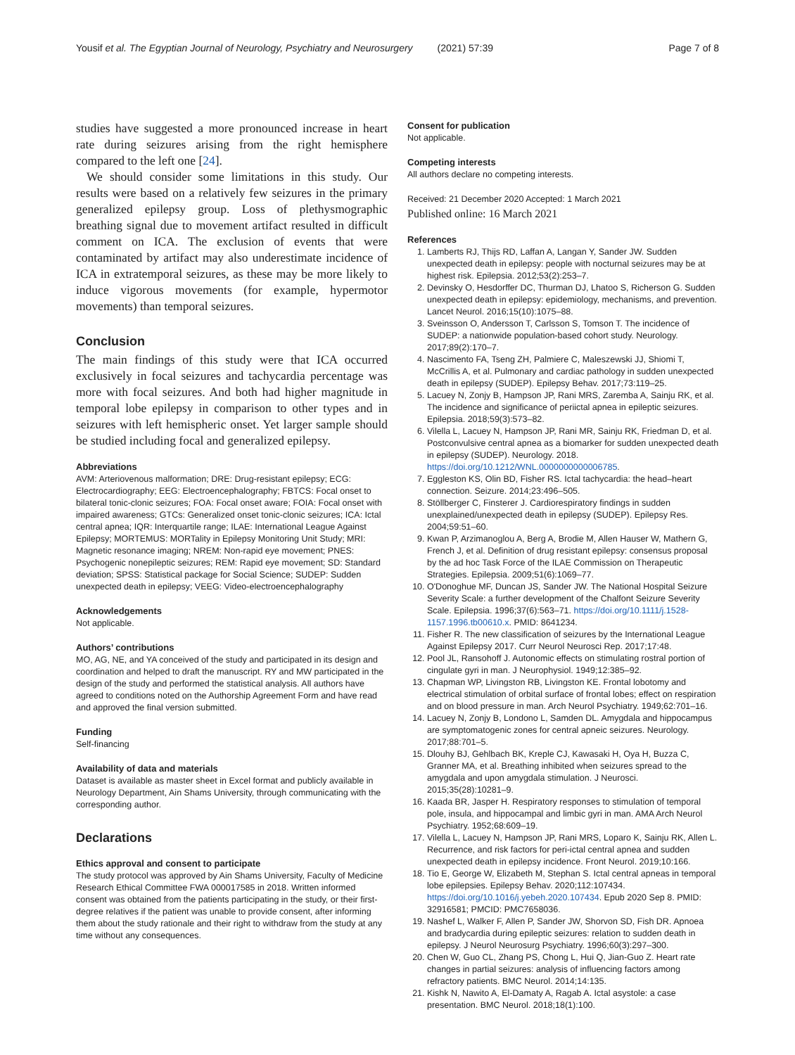Yousif et al. The Egyptian Journal of Neurology, Psychiatry and Neurosurgery (2021) 57:39 Page 7 of 8
studies have suggested a more pronounced increase in heart rate during seizures arising from the right hemisphere compared to the left one [24].
We should consider some limitations in this study. Our results were based on a relatively few seizures in the primary generalized epilepsy group. Loss of plethysmographic breathing signal due to movement artifact resulted in difficult comment on ICA. The exclusion of events that were contaminated by artifact may also underestimate incidence of ICA in extratemporal seizures, as these may be more likely to induce vigorous movements (for example, hypermotor movements) than temporal seizures.
Conclusion
The main findings of this study were that ICA occurred exclusively in focal seizures and tachycardia percentage was more with focal seizures. And both had higher magnitude in temporal lobe epilepsy in comparison to other types and in seizures with left hemispheric onset. Yet larger sample should be studied including focal and generalized epilepsy.
Abbreviations
AVM: Arteriovenous malformation; DRE: Drug-resistant epilepsy; ECG: Electrocardiography; EEG: Electroencephalography; FBTCS: Focal onset to bilateral tonic-clonic seizures; FOA: Focal onset aware; FOIA: Focal onset with impaired awareness; GTCs: Generalized onset tonic-clonic seizures; ICA: Ictal central apnea; IQR: Interquartile range; ILAE: International League Against Epilepsy; MORTEMUS: MORTality in Epilepsy Monitoring Unit Study; MRI: Magnetic resonance imaging; NREM: Non-rapid eye movement; PNES: Psychogenic nonepileptic seizures; REM: Rapid eye movement; SD: Standard deviation; SPSS: Statistical package for Social Science; SUDEP: Sudden unexpected death in epilepsy; VEEG: Video-electroencephalography
Acknowledgements
Not applicable.
Authors’ contributions
MO, AG, NE, and YA conceived of the study and participated in its design and coordination and helped to draft the manuscript. RY and MW participated in the design of the study and performed the statistical analysis. All authors have agreed to conditions noted on the Authorship Agreement Form and have read and approved the final version submitted.
Funding
Self-financing
Availability of data and materials
Dataset is available as master sheet in Excel format and publicly available in Neurology Department, Ain Shams University, through communicating with the corresponding author.
Declarations
Ethics approval and consent to participate
The study protocol was approved by Ain Shams University, Faculty of Medicine Research Ethical Committee FWA 000017585 in 2018. Written informed consent was obtained from the patients participating in the study, or their first-degree relatives if the patient was unable to provide consent, after informing them about the study rationale and their right to withdraw from the study at any time without any consequences.
Consent for publication
Not applicable.
Competing interests
All authors declare no competing interests.
Received: 21 December 2020 Accepted: 1 March 2021
Published online: 16 March 2021
References
1. Lamberts RJ, Thijs RD, Laffan A, Langan Y, Sander JW. Sudden unexpected death in epilepsy: people with nocturnal seizures may be at highest risk. Epilepsia. 2012;53(2):253–7.
2. Devinsky O, Hesdorffer DC, Thurman DJ, Lhatoo S, Richerson G. Sudden unexpected death in epilepsy: epidemiology, mechanisms, and prevention. Lancet Neurol. 2016;15(10):1075–88.
3. Sveinsson O, Andersson T, Carlsson S, Tomson T. The incidence of SUDEP: a nationwide population-based cohort study. Neurology. 2017;89(2):170–7.
4. Nascimento FA, Tseng ZH, Palmiere C, Maleszewski JJ, Shiomi T, McCrillis A, et al. Pulmonary and cardiac pathology in sudden unexpected death in epilepsy (SUDEP). Epilepsy Behav. 2017;73:119–25.
5. Lacuey N, Zonjy B, Hampson JP, Rani MRS, Zaremba A, Sainju RK, et al. The incidence and significance of periictal apnea in epileptic seizures. Epilepsia. 2018;59(3):573–82.
6. Vilella L, Lacuey N, Hampson JP, Rani MR, Sainju RK, Friedman D, et al. Postconvulsive central apnea as a biomarker for sudden unexpected death in epilepsy (SUDEP). Neurology. 2018. https://doi.org/10.1212/WNL.0000000000006785.
7. Eggleston KS, Olin BD, Fisher RS. Ictal tachycardia: the head–heart connection. Seizure. 2014;23:496–505.
8. Stöllberger C, Finsterer J. Cardiorespiratory findings in sudden unexplained/unexpected death in epilepsy (SUDEP). Epilepsy Res. 2004;59:51–60.
9. Kwan P, Arzimanoglou A, Berg A, Brodie M, Allen Hauser W, Mathern G, French J, et al. Definition of drug resistant epilepsy: consensus proposal by the ad hoc Task Force of the ILAE Commission on Therapeutic Strategies. Epilepsia. 2009;51(6):1069–77.
10. O'Donoghue MF, Duncan JS, Sander JW. The National Hospital Seizure Severity Scale: a further development of the Chalfont Seizure Severity Scale. Epilepsia. 1996;37(6):563–71. https://doi.org/10.1111/j.1528-1157.1996.tb00610.x. PMID: 8641234.
11. Fisher R. The new classification of seizures by the International League Against Epilepsy 2017. Curr Neurol Neurosci Rep. 2017;17:48.
12. Pool JL, Ransohoff J. Autonomic effects on stimulating rostral portion of cingulate gyri in man. J Neurophysiol. 1949;12:385–92.
13. Chapman WP, Livingston RB, Livingston KE. Frontal lobotomy and electrical stimulation of orbital surface of frontal lobes; effect on respiration and on blood pressure in man. Arch Neurol Psychiatry. 1949;62:701–16.
14. Lacuey N, Zonjy B, Londono L, Samden DL. Amygdala and hippocampus are symptomatogenic zones for central apneic seizures. Neurology. 2017;88:701–5.
15. Dlouhy BJ, Gehlbach BK, Kreple CJ, Kawasaki H, Oya H, Buzza C, Granner MA, et al. Breathing inhibited when seizures spread to the amygdala and upon amygdala stimulation. J Neurosci. 2015;35(28):10281–9.
16. Kaada BR, Jasper H. Respiratory responses to stimulation of temporal pole, insula, and hippocampal and limbic gyri in man. AMA Arch Neurol Psychiatry. 1952;68:609–19.
17. Vilella L, Lacuey N, Hampson JP, Rani MRS, Loparo K, Sainju RK, Allen L. Recurrence, and risk factors for peri-ictal central apnea and sudden unexpected death in epilepsy incidence. Front Neurol. 2019;10:166.
18. Tio E, George W, Elizabeth M, Stephan S. Ictal central apneas in temporal lobe epilepsies. Epilepsy Behav. 2020;112:107434. https://doi.org/10.1016/j.yebeh.2020.107434. Epub 2020 Sep 8. PMID: 32916581; PMCID: PMC7658036.
19. Nashef L, Walker F, Allen P, Sander JW, Shorvon SD, Fish DR. Apnoea and bradycardia during epileptic seizures: relation to sudden death in epilepsy. J Neurol Neurosurg Psychiatry. 1996;60(3):297–300.
20. Chen W, Guo CL, Zhang PS, Chong L, Hui Q, Jian-Guo Z. Heart rate changes in partial seizures: analysis of influencing factors among refractory patients. BMC Neurol. 2014;14:135.
21. Kishk N, Nawito A, El-Damaty A, Ragab A. Ictal asystole: a case presentation. BMC Neurol. 2018;18(1):100.